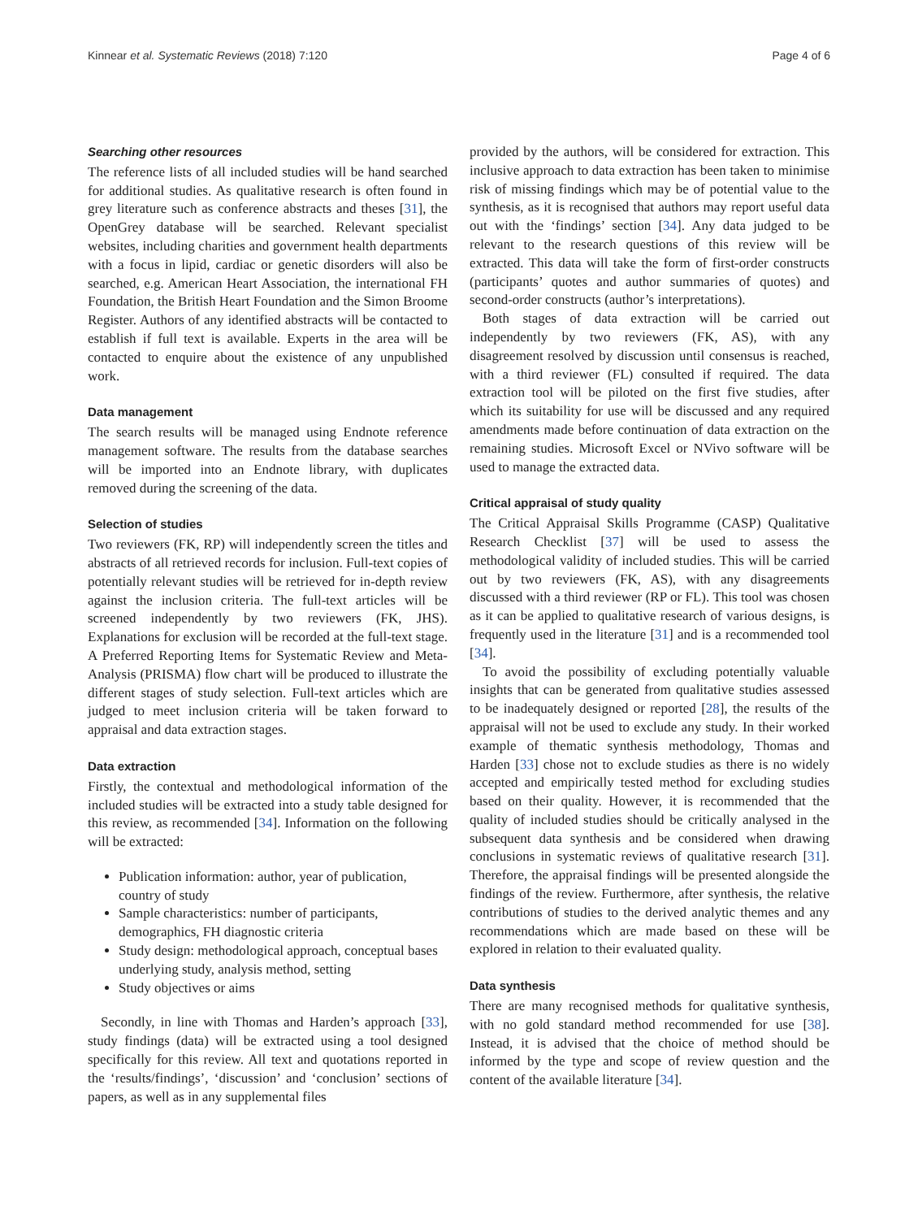Kinnear et al. Systematic Reviews (2018) 7:120 Page 4 of 6
Searching other resources
The reference lists of all included studies will be hand searched for additional studies. As qualitative research is often found in grey literature such as conference abstracts and theses [31], the OpenGrey database will be searched. Relevant specialist websites, including charities and government health departments with a focus in lipid, cardiac or genetic disorders will also be searched, e.g. American Heart Association, the international FH Foundation, the British Heart Foundation and the Simon Broome Register. Authors of any identified abstracts will be contacted to establish if full text is available. Experts in the area will be contacted to enquire about the existence of any unpublished work.
Data management
The search results will be managed using Endnote reference management software. The results from the database searches will be imported into an Endnote library, with duplicates removed during the screening of the data.
Selection of studies
Two reviewers (FK, RP) will independently screen the titles and abstracts of all retrieved records for inclusion. Full-text copies of potentially relevant studies will be retrieved for in-depth review against the inclusion criteria. The full-text articles will be screened independently by two reviewers (FK, JHS). Explanations for exclusion will be recorded at the full-text stage. A Preferred Reporting Items for Systematic Review and Meta-Analysis (PRISMA) flow chart will be produced to illustrate the different stages of study selection. Full-text articles which are judged to meet inclusion criteria will be taken forward to appraisal and data extraction stages.
Data extraction
Firstly, the contextual and methodological information of the included studies will be extracted into a study table designed for this review, as recommended [34]. Information on the following will be extracted:
Publication information: author, year of publication, country of study
Sample characteristics: number of participants, demographics, FH diagnostic criteria
Study design: methodological approach, conceptual bases underlying study, analysis method, setting
Study objectives or aims
Secondly, in line with Thomas and Harden’s approach [33], study findings (data) will be extracted using a tool designed specifically for this review. All text and quotations reported in the ‘results/findings’, ‘discussion’ and ‘conclusion’ sections of papers, as well as in any supplemental files
provided by the authors, will be considered for extraction. This inclusive approach to data extraction has been taken to minimise risk of missing findings which may be of potential value to the synthesis, as it is recognised that authors may report useful data out with the ‘findings’ section [34]. Any data judged to be relevant to the research questions of this review will be extracted. This data will take the form of first-order constructs (participants’ quotes and author summaries of quotes) and second-order constructs (author’s interpretations).
Both stages of data extraction will be carried out independently by two reviewers (FK, AS), with any disagreement resolved by discussion until consensus is reached, with a third reviewer (FL) consulted if required. The data extraction tool will be piloted on the first five studies, after which its suitability for use will be discussed and any required amendments made before continuation of data extraction on the remaining studies. Microsoft Excel or NVivo software will be used to manage the extracted data.
Critical appraisal of study quality
The Critical Appraisal Skills Programme (CASP) Qualitative Research Checklist [37] will be used to assess the methodological validity of included studies. This will be carried out by two reviewers (FK, AS), with any disagreements discussed with a third reviewer (RP or FL). This tool was chosen as it can be applied to qualitative research of various designs, is frequently used in the literature [31] and is a recommended tool [34].
To avoid the possibility of excluding potentially valuable insights that can be generated from qualitative studies assessed to be inadequately designed or reported [28], the results of the appraisal will not be used to exclude any study. In their worked example of thematic synthesis methodology, Thomas and Harden [33] chose not to exclude studies as there is no widely accepted and empirically tested method for excluding studies based on their quality. However, it is recommended that the quality of included studies should be critically analysed in the subsequent data synthesis and be considered when drawing conclusions in systematic reviews of qualitative research [31]. Therefore, the appraisal findings will be presented alongside the findings of the review. Furthermore, after synthesis, the relative contributions of studies to the derived analytic themes and any recommendations which are made based on these will be explored in relation to their evaluated quality.
Data synthesis
There are many recognised methods for qualitative synthesis, with no gold standard method recommended for use [38]. Instead, it is advised that the choice of method should be informed by the type and scope of review question and the content of the available literature [34].